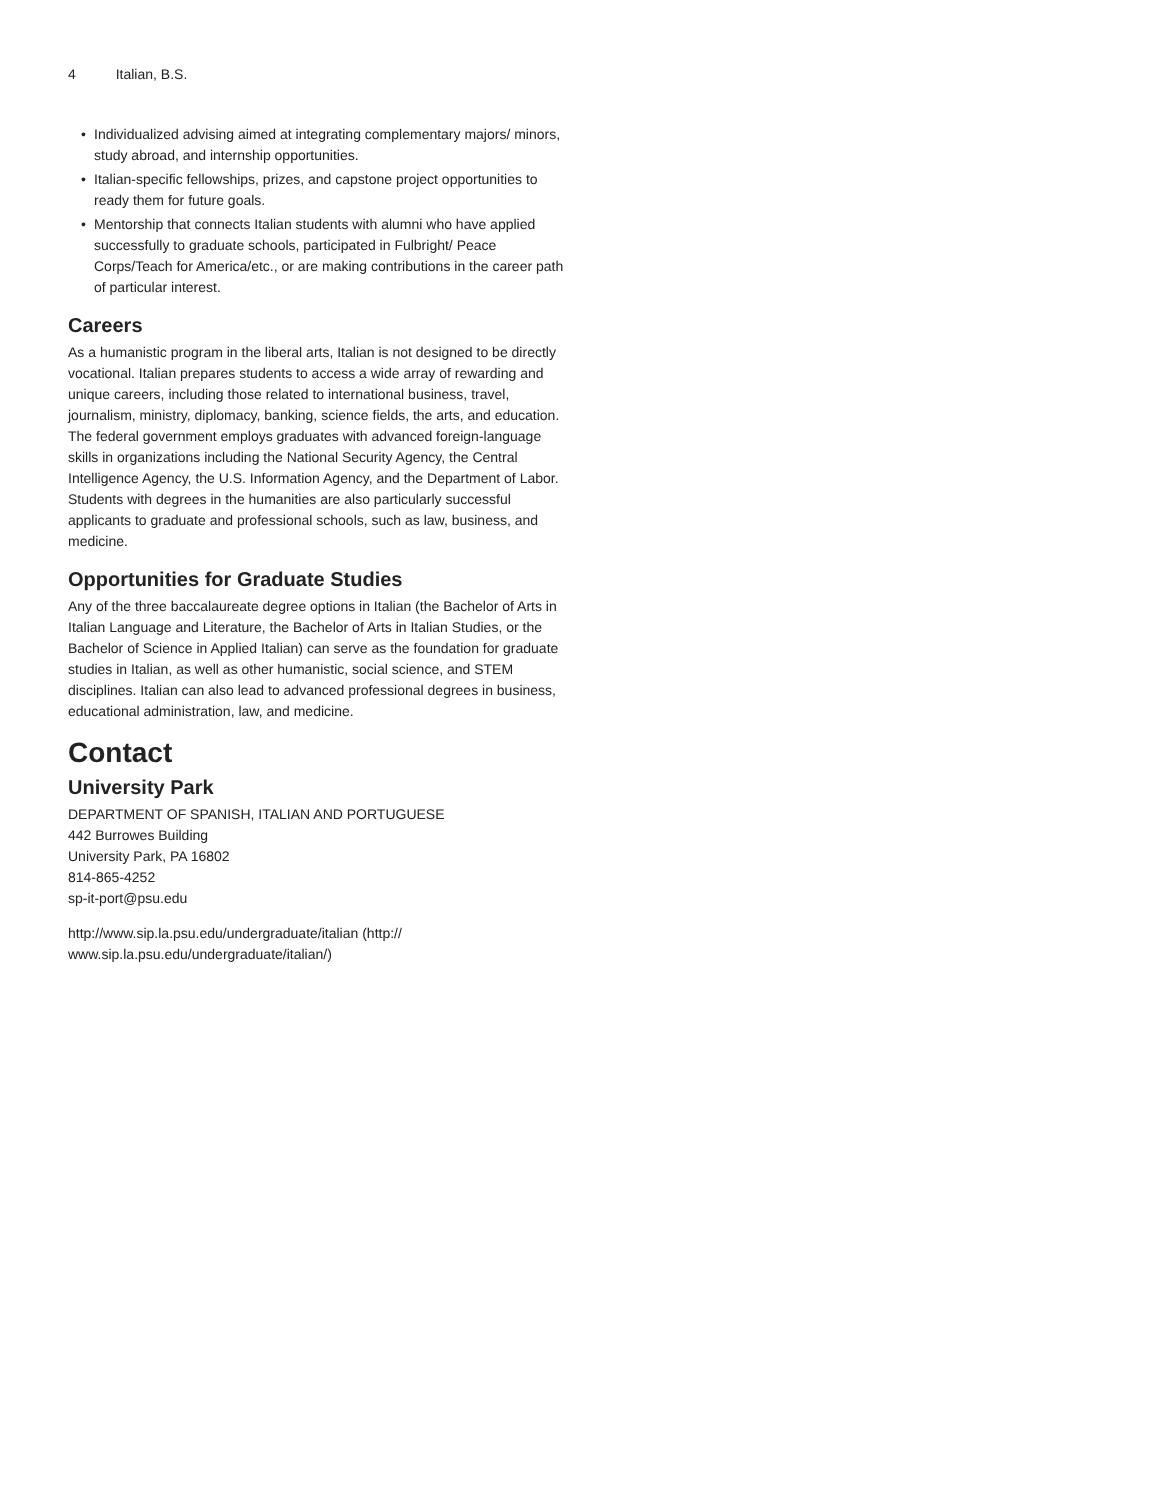4 Italian, B.S.
• Individualized advising aimed at integrating complementary majors/ minors, study abroad, and internship opportunities.
• Italian-specific fellowships, prizes, and capstone project opportunities to ready them for future goals.
• Mentorship that connects Italian students with alumni who have applied successfully to graduate schools, participated in Fulbright/ Peace Corps/Teach for America/etc., or are making contributions in the career path of particular interest.
Careers
As a humanistic program in the liberal arts, Italian is not designed to be directly vocational. Italian prepares students to access a wide array of rewarding and unique careers, including those related to international business, travel, journalism, ministry, diplomacy, banking, science fields, the arts, and education. The federal government employs graduates with advanced foreign-language skills in organizations including the National Security Agency, the Central Intelligence Agency, the U.S. Information Agency, and the Department of Labor. Students with degrees in the humanities are also particularly successful applicants to graduate and professional schools, such as law, business, and medicine.
Opportunities for Graduate Studies
Any of the three baccalaureate degree options in Italian (the Bachelor of Arts in Italian Language and Literature, the Bachelor of Arts in Italian Studies, or the Bachelor of Science in Applied Italian) can serve as the foundation for graduate studies in Italian, as well as other humanistic, social science, and STEM disciplines. Italian can also lead to advanced professional degrees in business, educational administration, law, and medicine.
Contact
University Park
DEPARTMENT OF SPANISH, ITALIAN AND PORTUGUESE
442 Burrowes Building
University Park, PA 16802
814-865-4252
sp-it-port@psu.edu
http://www.sip.la.psu.edu/undergraduate/italian (http:// www.sip.la.psu.edu/undergraduate/italian/)